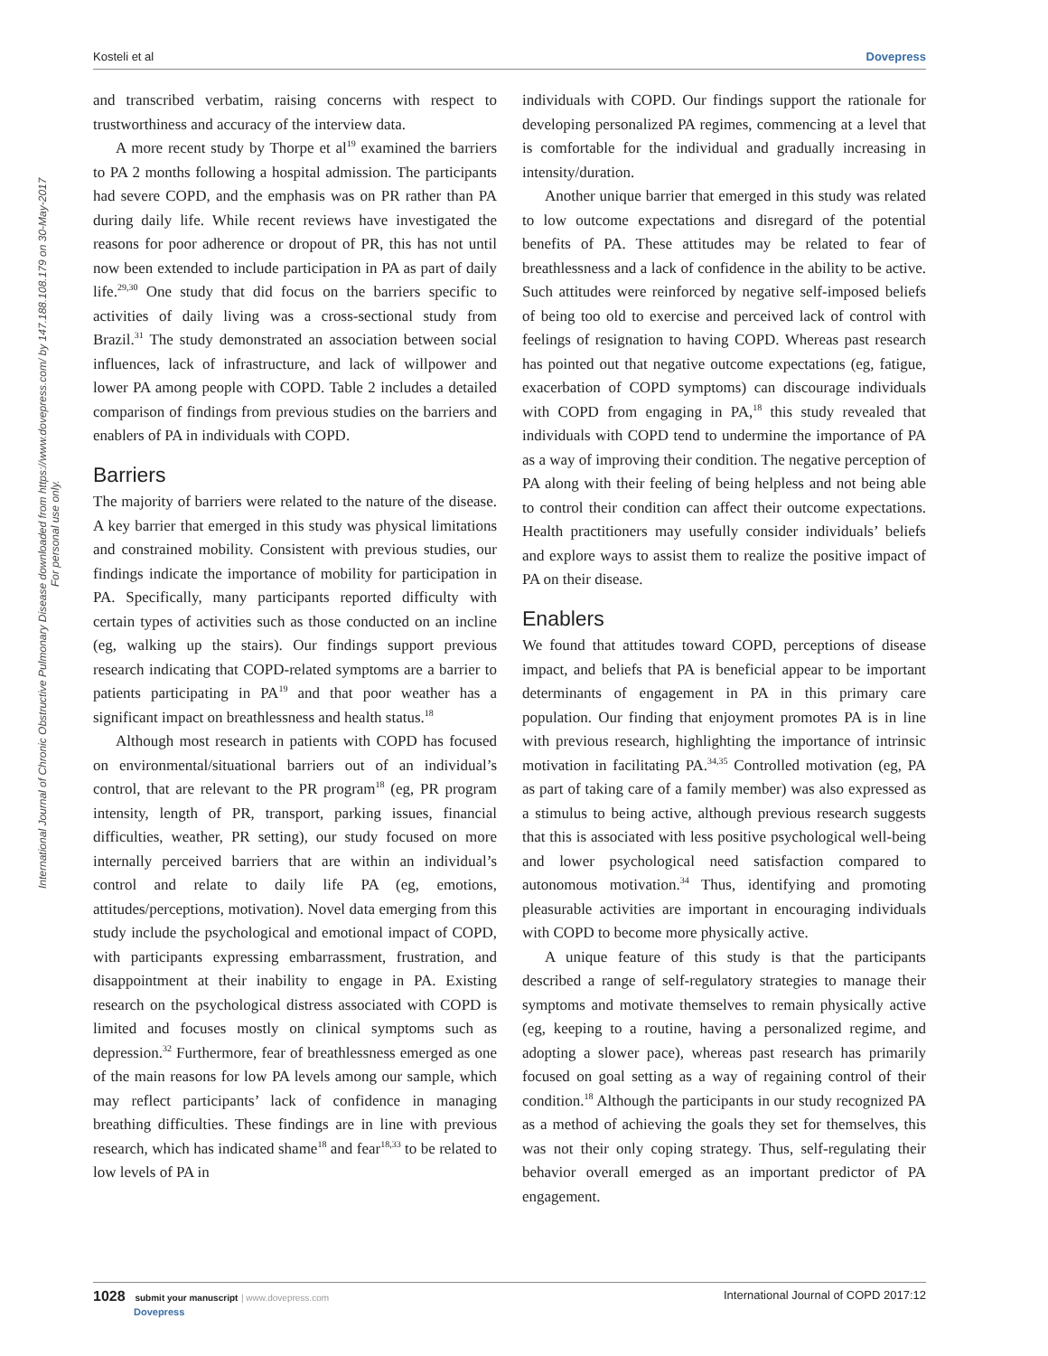Kosteli et al Dovepress
International Journal of Chronic Obstructive Pulmonary Disease downloaded from https://www.dovepress.com/ by 147.188.108.179 on 30-May-2017
For personal use only.
and transcribed verbatim, raising concerns with respect to trustworthiness and accuracy of the interview data.
A more recent study by Thorpe et al<sup>19</sup> examined the barriers to PA 2 months following a hospital admission. The participants had severe COPD, and the emphasis was on PR rather than PA during daily life. While recent reviews have investigated the reasons for poor adherence or dropout of PR, this has not until now been extended to include participation in PA as part of daily life.<sup>29,30</sup> One study that did focus on the barriers specific to activities of daily living was a cross-sectional study from Brazil.<sup>31</sup> The study demonstrated an association between social influences, lack of infrastructure, and lack of willpower and lower PA among people with COPD. Table 2 includes a detailed comparison of findings from previous studies on the barriers and enablers of PA in individuals with COPD.
Barriers
The majority of barriers were related to the nature of the disease. A key barrier that emerged in this study was physical limitations and constrained mobility. Consistent with previous studies, our findings indicate the importance of mobility for participation in PA. Specifically, many participants reported difficulty with certain types of activities such as those conducted on an incline (eg, walking up the stairs). Our findings support previous research indicating that COPD-related symptoms are a barrier to patients participating in PA<sup>19</sup> and that poor weather has a significant impact on breathlessness and health status.<sup>18</sup>
Although most research in patients with COPD has focused on environmental/situational barriers out of an individual’s control, that are relevant to the PR program<sup>18</sup> (eg, PR program intensity, length of PR, transport, parking issues, financial difficulties, weather, PR setting), our study focused on more internally perceived barriers that are within an individual’s control and relate to daily life PA (eg, emotions, attitudes/perceptions, motivation). Novel data emerging from this study include the psychological and emotional impact of COPD, with participants expressing embarrassment, frustration, and disappointment at their inability to engage in PA. Existing research on the psychological distress associated with COPD is limited and focuses mostly on clinical symptoms such as depression.<sup>32</sup> Furthermore, fear of breathlessness emerged as one of the main reasons for low PA levels among our sample, which may reflect participants’ lack of confidence in managing breathing difficulties. These findings are in line with previous research, which has indicated shame<sup>18</sup> and fear<sup>18,33</sup> to be related to low levels of PA in
individuals with COPD. Our findings support the rationale for developing personalized PA regimes, commencing at a level that is comfortable for the individual and gradually increasing in intensity/duration.
Another unique barrier that emerged in this study was related to low outcome expectations and disregard of the potential benefits of PA. These attitudes may be related to fear of breathlessness and a lack of confidence in the ability to be active. Such attitudes were reinforced by negative self-imposed beliefs of being too old to exercise and perceived lack of control with feelings of resignation to having COPD. Whereas past research has pointed out that negative outcome expectations (eg, fatigue, exacerbation of COPD symptoms) can discourage individuals with COPD from engaging in PA,<sup>18</sup> this study revealed that individuals with COPD tend to undermine the importance of PA as a way of improving their condition. The negative perception of PA along with their feeling of being helpless and not being able to control their condition can affect their outcome expectations. Health practitioners may usefully consider individuals’ beliefs and explore ways to assist them to realize the positive impact of PA on their disease.
Enablers
We found that attitudes toward COPD, perceptions of disease impact, and beliefs that PA is beneficial appear to be important determinants of engagement in PA in this primary care population. Our finding that enjoyment promotes PA is in line with previous research, highlighting the importance of intrinsic motivation in facilitating PA.<sup>34,35</sup> Controlled motivation (eg, PA as part of taking care of a family member) was also expressed as a stimulus to being active, although previous research suggests that this is associated with less positive psychological well-being and lower psychological need satisfaction compared to autonomous motivation.<sup>34</sup> Thus, identifying and promoting pleasurable activities are important in encouraging individuals with COPD to become more physically active.
A unique feature of this study is that the participants described a range of self-regulatory strategies to manage their symptoms and motivate themselves to remain physically active (eg, keeping to a routine, having a personalized regime, and adopting a slower pace), whereas past research has primarily focused on goal setting as a way of regaining control of their condition.<sup>18</sup> Although the participants in our study recognized PA as a method of achieving the goals they set for themselves, this was not their only coping strategy. Thus, self-regulating their behavior overall emerged as an important predictor of PA engagement.
1028 submit your manuscript | www.dovepress.com
Dovepress International Journal of COPD 2017:12